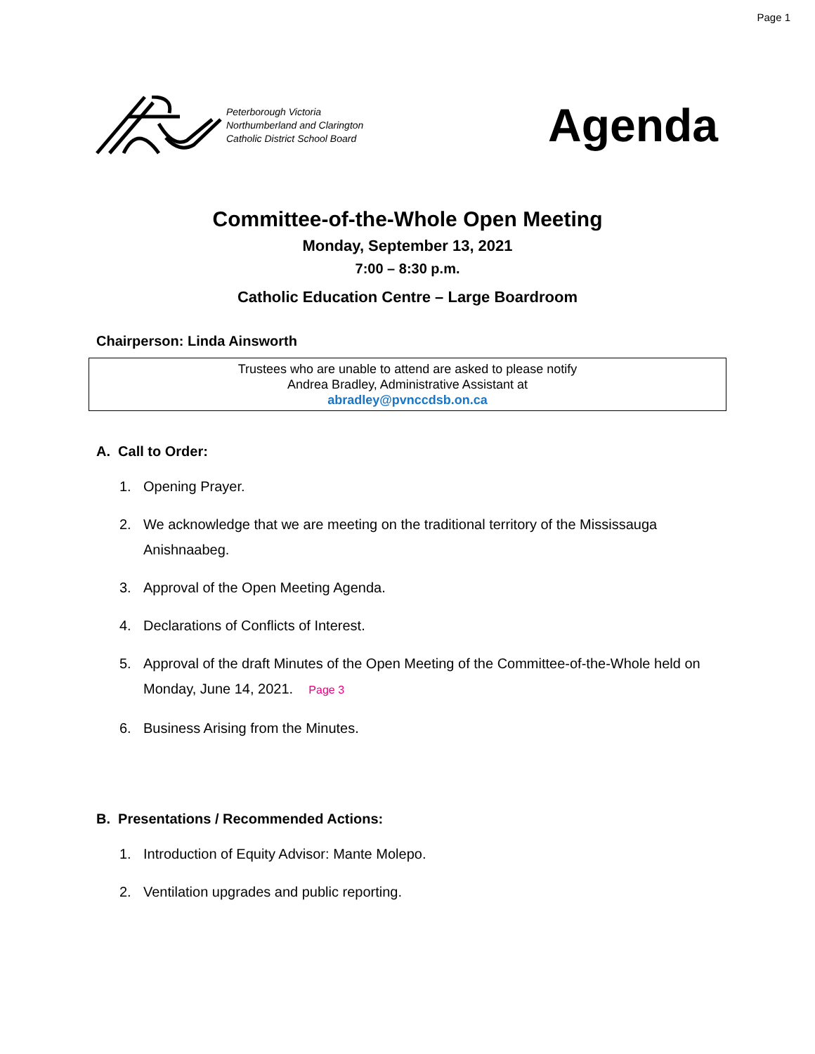Page 1
Peterborough Victoria
Northumberland and Clarington
Catholic District School Board
Agenda
Committee-of-the-Whole Open Meeting
Monday, September 13, 2021
7:00 – 8:30 p.m.
Catholic Education Centre – Large Boardroom
Chairperson: Linda Ainsworth
Trustees who are unable to attend are asked to please notify
Andrea Bradley, Administrative Assistant at
abradley@pvnccdsb.on.ca
A. Call to Order:
1. Opening Prayer.
2. We acknowledge that we are meeting on the traditional territory of the Mississauga Anishnaabeg.
3. Approval of the Open Meeting Agenda.
4. Declarations of Conflicts of Interest.
5. Approval of the draft Minutes of the Open Meeting of the Committee-of-the-Whole held on Monday, June 14, 2021. Page 3
6. Business Arising from the Minutes.
B. Presentations / Recommended Actions:
1. Introduction of Equity Advisor: Mante Molepo.
2. Ventilation upgrades and public reporting.